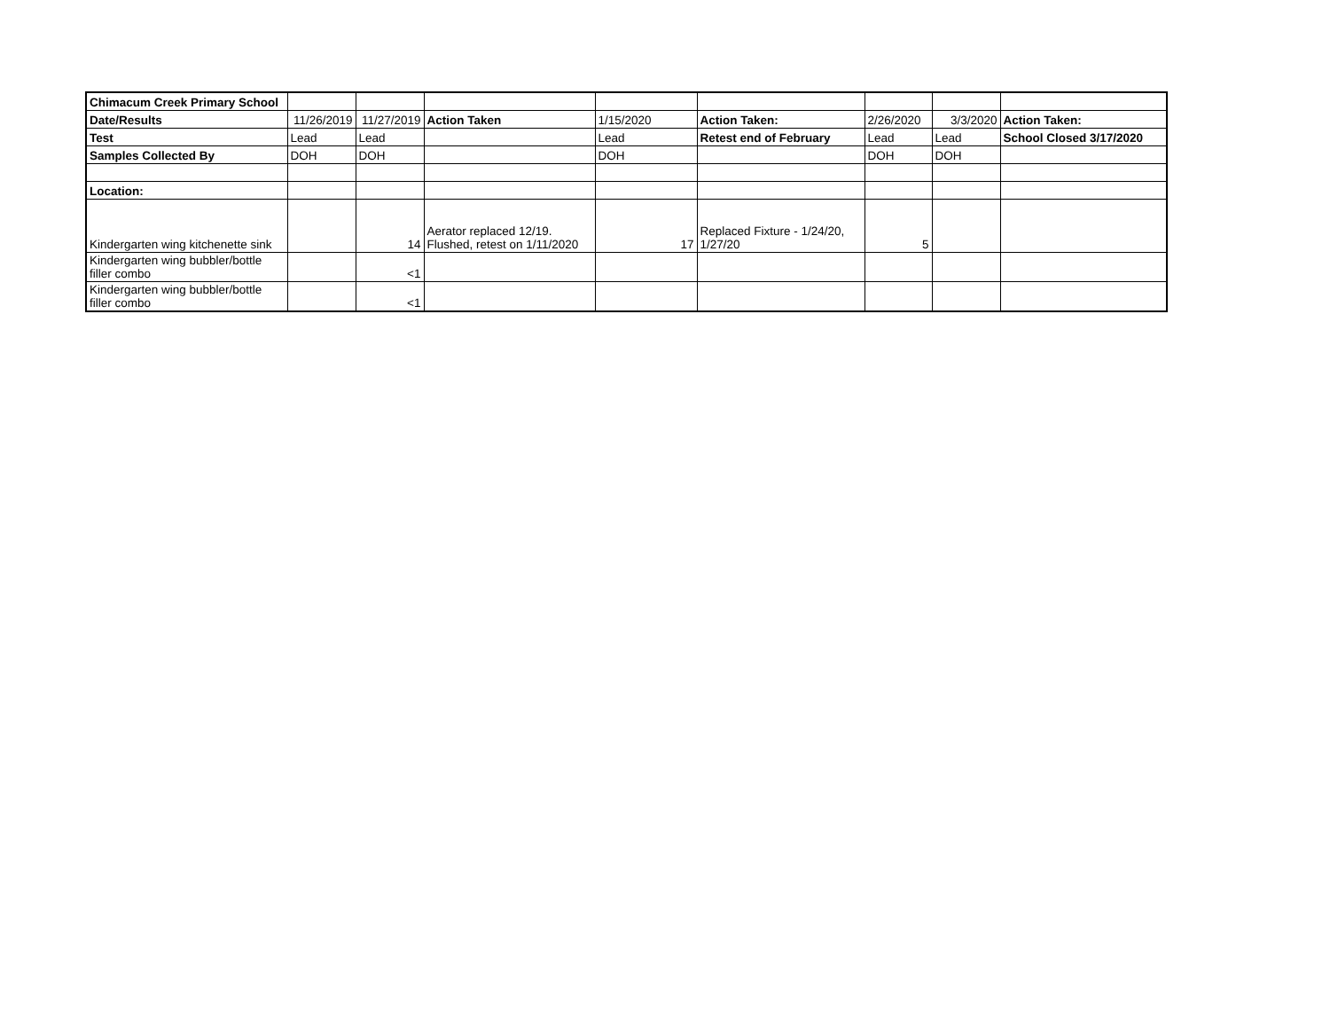| Chimacum Creek Primary School | | | | | | | | |
| Date/Results | 11/26/2019 | 11/27/2019 | Action Taken | 1/15/2020 | Action Taken: | 2/26/2020 | 3/3/2020 | Action Taken: |
| Test | Lead | Lead | | Lead | Retest end of February | Lead | Lead | School Closed 3/17/2020 |
| Samples Collected By | DOH | DOH | | DOH | | DOH | DOH | |
| Location: | | | | | | | | |
| Kindergarten wing kitchenette sink | | 14 | Aerator replaced 12/19. Flushed, retest on 1/11/2020 | 17 | Replaced Fixture - 1/24/20, 1/27/20 | 5 | | |
| Kindergarten wing bubbler/bottle filler combo | | <1 | | | | | | |
| Kindergarten wing bubbler/bottle filler combo | | <1 | | | | | | |